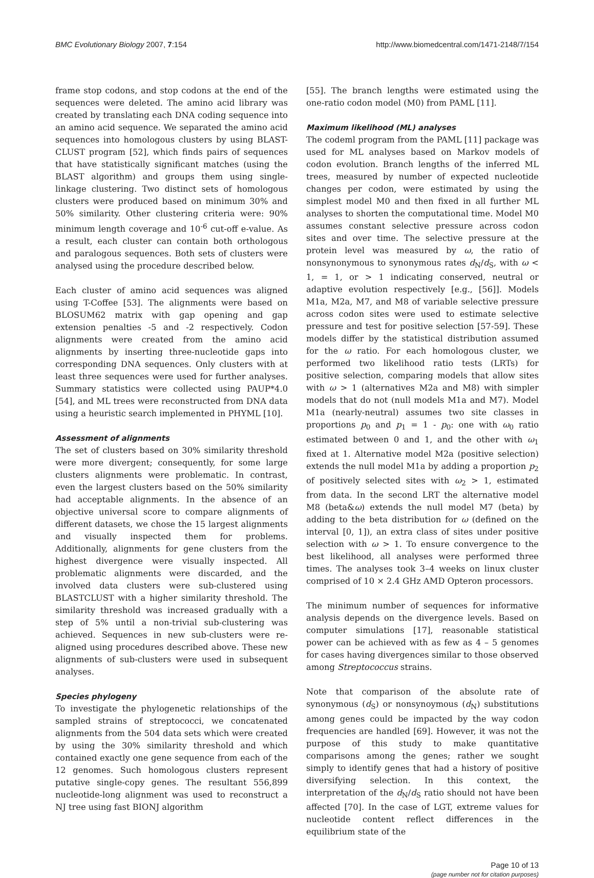BMC Evolutionary Biology 2007, 7:154 http://www.biomedcentral.com/1471-2148/7/154
frame stop codons, and stop codons at the end of the sequences were deleted. The amino acid library was created by translating each DNA coding sequence into an amino acid sequence. We separated the amino acid sequences into homologous clusters by using BLAST-CLUST program [52], which finds pairs of sequences that have statistically significant matches (using the BLAST algorithm) and groups them using single-linkage clustering. Two distinct sets of homologous clusters were produced based on minimum 30% and 50% similarity. Other clustering criteria were: 90% minimum length coverage and 10<sup>-6</sup> cut-off e-value. As a result, each cluster can contain both orthologous and paralogous sequences. Both sets of clusters were analysed using the procedure described below.
Each cluster of amino acid sequences was aligned using T-Coffee [53]. The alignments were based on BLOSUM62 matrix with gap opening and gap extension penalties -5 and -2 respectively. Codon alignments were created from the amino acid alignments by inserting three-nucleotide gaps into corresponding DNA sequences. Only clusters with at least three sequences were used for further analyses. Summary statistics were collected using PAUP*4.0 [54], and ML trees were reconstructed from DNA data using a heuristic search implemented in PHYML [10].
Assessment of alignments
The set of clusters based on 30% similarity threshold were more divergent; consequently, for some large clusters alignments were problematic. In contrast, even the largest clusters based on the 50% similarity had acceptable alignments. In the absence of an objective universal score to compare alignments of different datasets, we chose the 15 largest alignments and visually inspected them for problems. Additionally, alignments for gene clusters from the highest divergence were visually inspected. All problematic alignments were discarded, and the involved data clusters were sub-clustered using BLASTCLUST with a higher similarity threshold. The similarity threshold was increased gradually with a step of 5% until a non-trivial sub-clustering was achieved. Sequences in new sub-clusters were re-aligned using procedures described above. These new alignments of sub-clusters were used in subsequent analyses.
Species phylogeny
To investigate the phylogenetic relationships of the sampled strains of streptococci, we concatenated alignments from the 504 data sets which were created by using the 30% similarity threshold and which contained exactly one gene sequence from each of the 12 genomes. Such homologous clusters represent putative single-copy genes. The resultant 556,899 nucleotide-long alignment was used to reconstruct a NJ tree using fast BIONJ algorithm
[55]. The branch lengths were estimated using the one-ratio codon model (M0) from PAML [11].
Maximum likelihood (ML) analyses
The codeml program from the PAML [11] package was used for ML analyses based on Markov models of codon evolution. Branch lengths of the inferred ML trees, measured by number of expected nucleotide changes per codon, were estimated by using the simplest model M0 and then fixed in all further ML analyses to shorten the computational time. Model M0 assumes constant selective pressure across codon sites and over time. The selective pressure at the protein level was measured by ω, the ratio of nonsynonymous to synonymous rates d<sub>N</sub>/d<sub>S</sub>, with ω < 1, = 1, or > 1 indicating conserved, neutral or adaptive evolution respectively [e.g., [56]]. Models M1a, M2a, M7, and M8 of variable selective pressure across codon sites were used to estimate selective pressure and test for positive selection [57-59]. These models differ by the statistical distribution assumed for the ω ratio. For each homologous cluster, we performed two likelihood ratio tests (LRTs) for positive selection, comparing models that allow sites with ω > 1 (alternatives M2a and M8) with simpler models that do not (null models M1a and M7). Model M1a (nearly-neutral) assumes two site classes in proportions p<sub>0</sub> and p<sub>1</sub> = 1 - p<sub>0</sub>: one with ω<sub>0</sub> ratio estimated between 0 and 1, and the other with ω<sub>1</sub> fixed at 1. Alternative model M2a (positive selection) extends the null model M1a by adding a proportion p<sub>2</sub> of positively selected sites with ω<sub>2</sub> > 1, estimated from data. In the second LRT the alternative model M8 (beta&ω) extends the null model M7 (beta) by adding to the beta distribution for ω (defined on the interval [0, 1]), an extra class of sites under positive selection with ω > 1. To ensure convergence to the best likelihood, all analyses were performed three times. The analyses took 3–4 weeks on linux cluster comprised of 10 × 2.4 GHz AMD Opteron processors.
The minimum number of sequences for informative analysis depends on the divergence levels. Based on computer simulations [17], reasonable statistical power can be achieved with as few as 4 – 5 genomes for cases having divergences similar to those observed among Streptococcus strains.
Note that comparison of the absolute rate of synonymous (d<sub>S</sub>) or nonsynoymous (d<sub>N</sub>) substitutions among genes could be impacted by the way codon frequencies are handled [69]. However, it was not the purpose of this study to make quantitative comparisons among the genes; rather we sought simply to identify genes that had a history of positive diversifying selection. In this context, the interpretation of the d<sub>N</sub>/d<sub>S</sub> ratio should not have been affected [70]. In the case of LGT, extreme values for nucleotide content reflect differences in the equilibrium state of the
Page 10 of 13
(page number not for citation purposes)